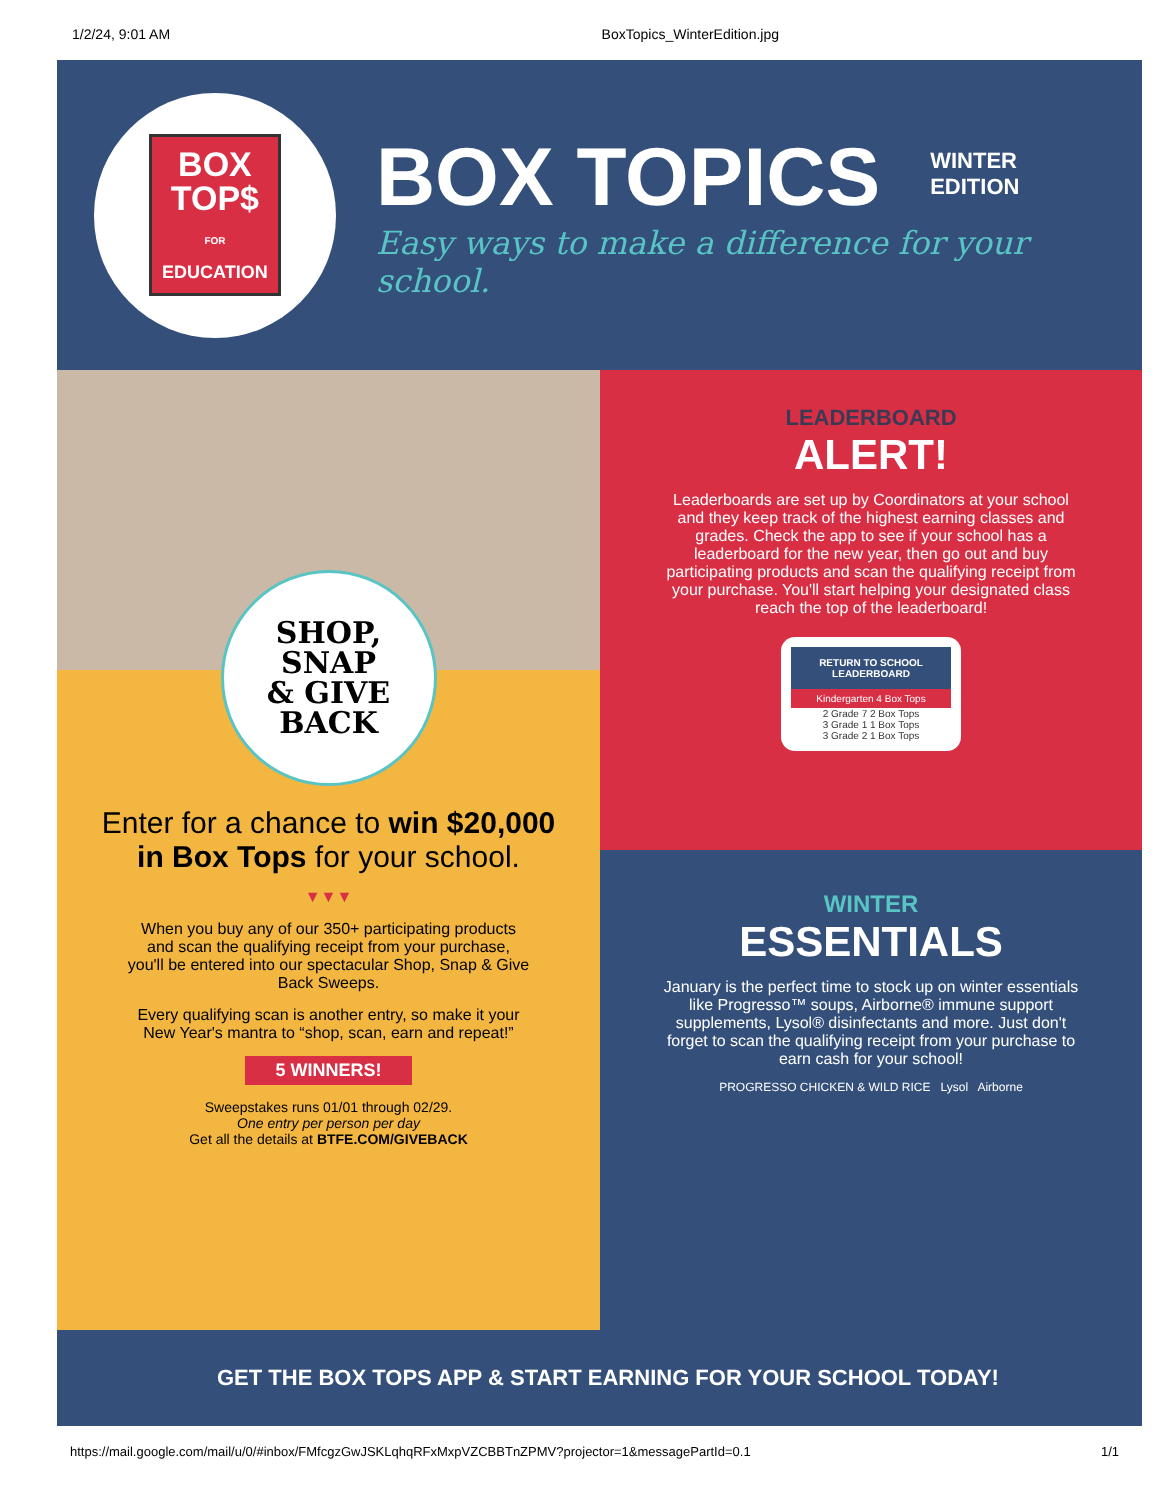1/2/24, 9:01 AM BoxTopics_WinterEdition.jpg
BOX
TOP$
FOR
EDUCATION
BOX TOPICS
WINTER
EDITION
Easy ways to make a difference for your school.
SHOP,
SNAP
& GIVE
BACK
Enter for a chance to win $20,000 in Box Tops for your school.
▼▼▼
When you buy any of our 350+ participating products and scan the qualifying receipt from your purchase, you'll be entered into our spectacular Shop, Snap & Give Back Sweeps.
Every qualifying scan is another entry, so make it your New Year's mantra to “shop, scan, earn and repeat!”
5 WINNERS!
Sweepstakes runs 01/01 through 02/29.
One entry per person per day
Get all the details at BTFE.COM/GIVEBACK
LEADERBOARD
ALERT!
Leaderboards are set up by Coordinators at your school and they keep track of the highest earning classes and grades. Check the app to see if your school has a leaderboard for the new year, then go out and buy participating products and scan the qualifying receipt from your purchase. You'll start helping your designated class reach the top of the leaderboard!
RETURN TO SCHOOL LEADERBOARD
Kindergarten 4 Box Tops
2 Grade 7 2 Box Tops
3 Grade 1 1 Box Tops
3 Grade 2 1 Box Tops
WINTER
ESSENTIALS
January is the perfect time to stock up on winter essentials like Progresso™ soups, Airborne® immune support supplements, Lysol® disinfectants and more. Just don't forget to scan the qualifying receipt from your purchase to earn cash for your school!
PROGRESSO CHICKEN & WILD RICE Lysol Airborne
GET THE BOX TOPS APP & START EARNING FOR YOUR SCHOOL TODAY!
https://mail.google.com/mail/u/0/#inbox/FMfcgzGwJSKLqhqRFxMxpVZCBBTnZPMV?projector=1&messagePartId=0.1 1/1